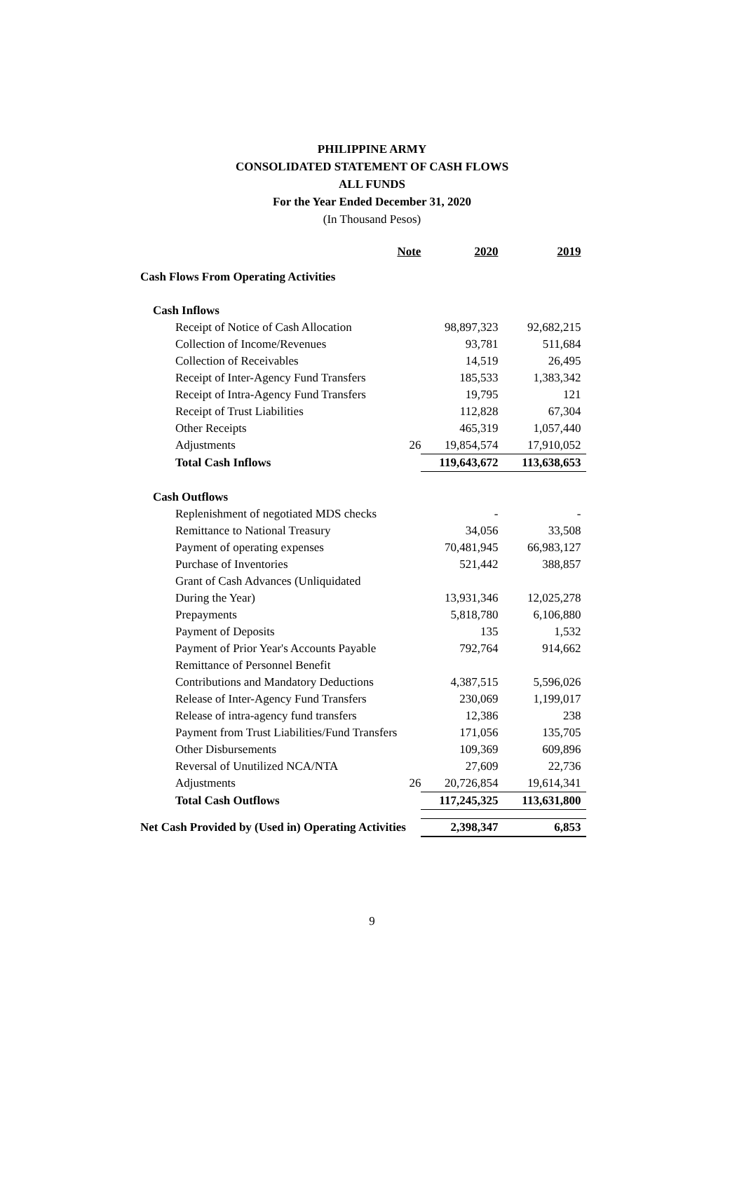PHILIPPINE ARMY
CONSOLIDATED STATEMENT OF CASH FLOWS
ALL FUNDS
For the Year Ended December 31, 2020
(In Thousand Pesos)
| | Note | 2020 | 2019 |
| --- | --- | --- | --- |
| Cash Flows From Operating Activities | | | |
| Cash Inflows | | | |
| Receipt of Notice of Cash Allocation | | 98,897,323 | 92,682,215 |
| Collection of Income/Revenues | | 93,781 | 511,684 |
| Collection of Receivables | | 14,519 | 26,495 |
| Receipt of Inter-Agency Fund Transfers | | 185,533 | 1,383,342 |
| Receipt of Intra-Agency Fund Transfers | | 19,795 | 121 |
| Receipt of Trust Liabilities | | 112,828 | 67,304 |
| Other Receipts | | 465,319 | 1,057,440 |
| Adjustments | 26 | 19,854,574 | 17,910,052 |
| Total Cash Inflows | | 119,643,672 | 113,638,653 |
| Cash Outflows | | | |
| Replenishment of negotiated MDS checks | | - | - |
| Remittance to National Treasury | | 34,056 | 33,508 |
| Payment of operating expenses | | 70,481,945 | 66,983,127 |
| Purchase of Inventories | | 521,442 | 388,857 |
| Grant of Cash Advances (Unliquidated | | | |
| During the Year) | | 13,931,346 | 12,025,278 |
| Prepayments | | 5,818,780 | 6,106,880 |
| Payment of Deposits | | 135 | 1,532 |
| Payment of Prior Year's Accounts Payable | | 792,764 | 914,662 |
| Remittance of Personnel Benefit | | | |
| Contributions and Mandatory Deductions | | 4,387,515 | 5,596,026 |
| Release of Inter-Agency Fund Transfers | | 230,069 | 1,199,017 |
| Release of intra-agency fund transfers | | 12,386 | 238 |
| Payment from Trust Liabilities/Fund Transfers | | 171,056 | 135,705 |
| Other Disbursements | | 109,369 | 609,896 |
| Reversal of Unutilized NCA/NTA | | 27,609 | 22,736 |
| Adjustments | 26 | 20,726,854 | 19,614,341 |
| Total Cash Outflows | | 117,245,325 | 113,631,800 |
| Net Cash Provided by (Used in) Operating Activities | | 2,398,347 | 6,853 |
9